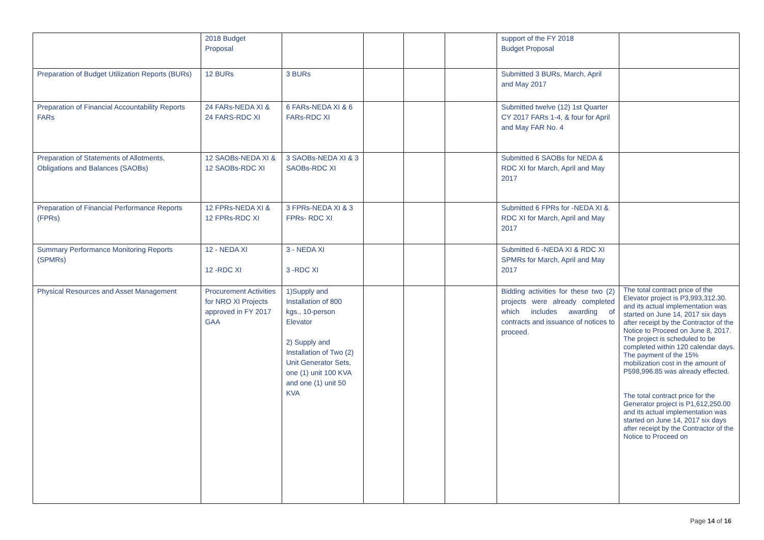| | 2018 Budget Proposal | | | | | support of the FY 2018 Budget Proposal | |
| Preparation of Budget Utilization Reports (BURs) | 12 BURs | 3 BURs | | | | Submitted 3 BURs, March, April and May 2017 | |
| Preparation of Financial Accountability Reports FARs | 24 FARs-NEDA XI & 24 FARS-RDC XI | 6 FARs-NEDA XI & 6 FARs-RDC XI | | | | Submitted twelve (12) 1st Quarter CY 2017 FARs 1-4, & four for April and May FAR No. 4 | |
| Preparation of Statements of Allotments, Obligations and Balances (SAOBs) | 12 SAOBs-NEDA XI & 12 SAOBs-RDC XI | 3 SAOBs-NEDA XI & 3 SAOBs-RDC XI | | | | Submitted 6 SAOBs for NEDA & RDC XI for March, April and May 2017 | |
| Preparation of Financial Performance Reports (FPRs) | 12 FPRs-NEDA XI & 12 FPRs-RDC XI | 3 FPRs-NEDA XI & 3 FPRs- RDC XI | | | | Submitted 6 FPRs for -NEDA XI & RDC XI for March, April and May 2017 | |
| Summary Performance Monitoring Reports (SPMRs) | 12 - NEDA XI 12 -RDC XI | 3 - NEDA XI 3 -RDC XI | | | | Submitted 6 -NEDA XI & RDC XI SPMRs for March, April and May 2017 | |
| Physical Resources and Asset Management | Procurement Activities for NRO XI Projects approved in FY 2017 GAA | 1)Supply and Installation of 800 kgs., 10-person Elevator 2) Supply and Installation of Two (2) Unit Generator Sets, one (1) unit 100 KVA and one (1) unit 50 KVA | | | | Bidding activities for these two (2) projects were already completed which includes awarding of contracts and issuance of notices to proceed. | The total contract price of the Elevator project is P3,993,312.30. and its actual implementation was started on June 14, 2017 six days after receipt by the Contractor of the Notice to Proceed on June 8, 2017. The project is scheduled to be completed within 120 calendar days. The payment of the 15% mobilization cost in the amount of P598,996.85 was already effected. The total contract price for the Generator project is P1,612,250.00 and its actual implementation was started on June 14, 2017 six days after receipt by the Contractor of the Notice to Proceed on |
Page 14 of 16